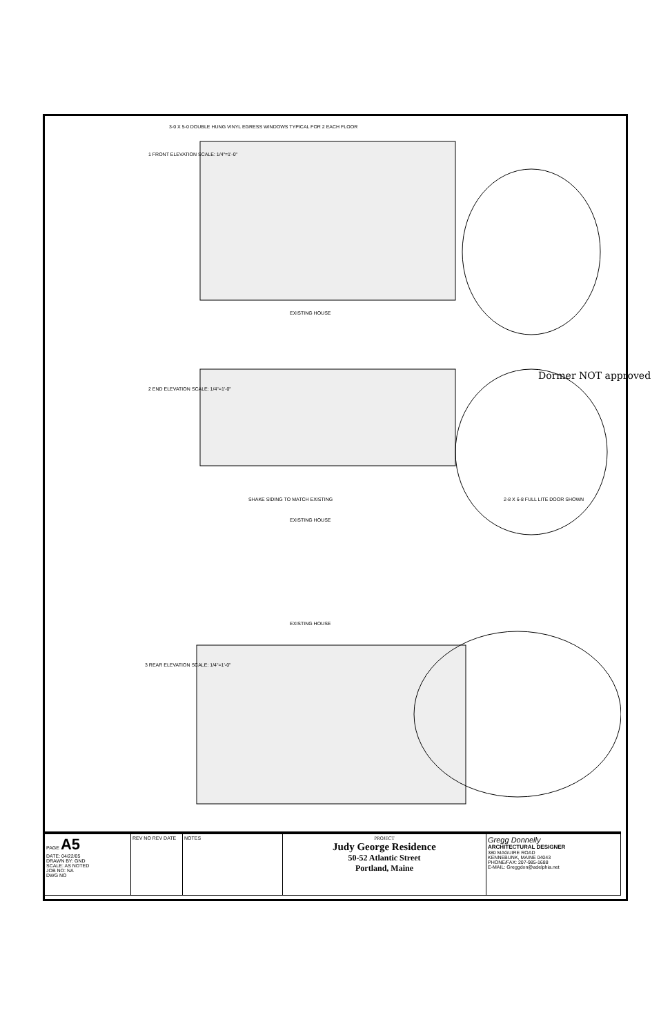1 FRONT ELEVATION SCALE: 1/4"=1'-0"
3-0 X 5-0 DOUBLE HUNG VINYL EGRESS WINDOWS TYPICAL FOR 2 EACH FLOOR
EXISTING HOUSE
2 END ELEVATION SCALE: 1/4"=1'-0"
SHAKE SIDING TO MATCH EXISTING
EXISTING HOUSE
2-8 X 6-8 FULL LITE DOOR SHOWN
Dormer NOT approved
EXISTING HOUSE
3 REAR ELEVATION SCALE: 1/4"=1'-0"
| PAGE A5 DATE: 04/22/05 DRAWN BY: GND SCALE: AS NOTED JOB NO: NA DWG NO | REV NO REV DATE | NOTES | PROJECT Judy George Residence 50-52 Atlantic Street Portland, Maine | Gregg Donnelly ARCHITECTURAL DESIGNER 380 MAGUIRE ROAD KENNEBUNK, MAINE 04043 PHONE/FAX: 207-985-1688 E-MAIL: Greggdon@adelphia.net |